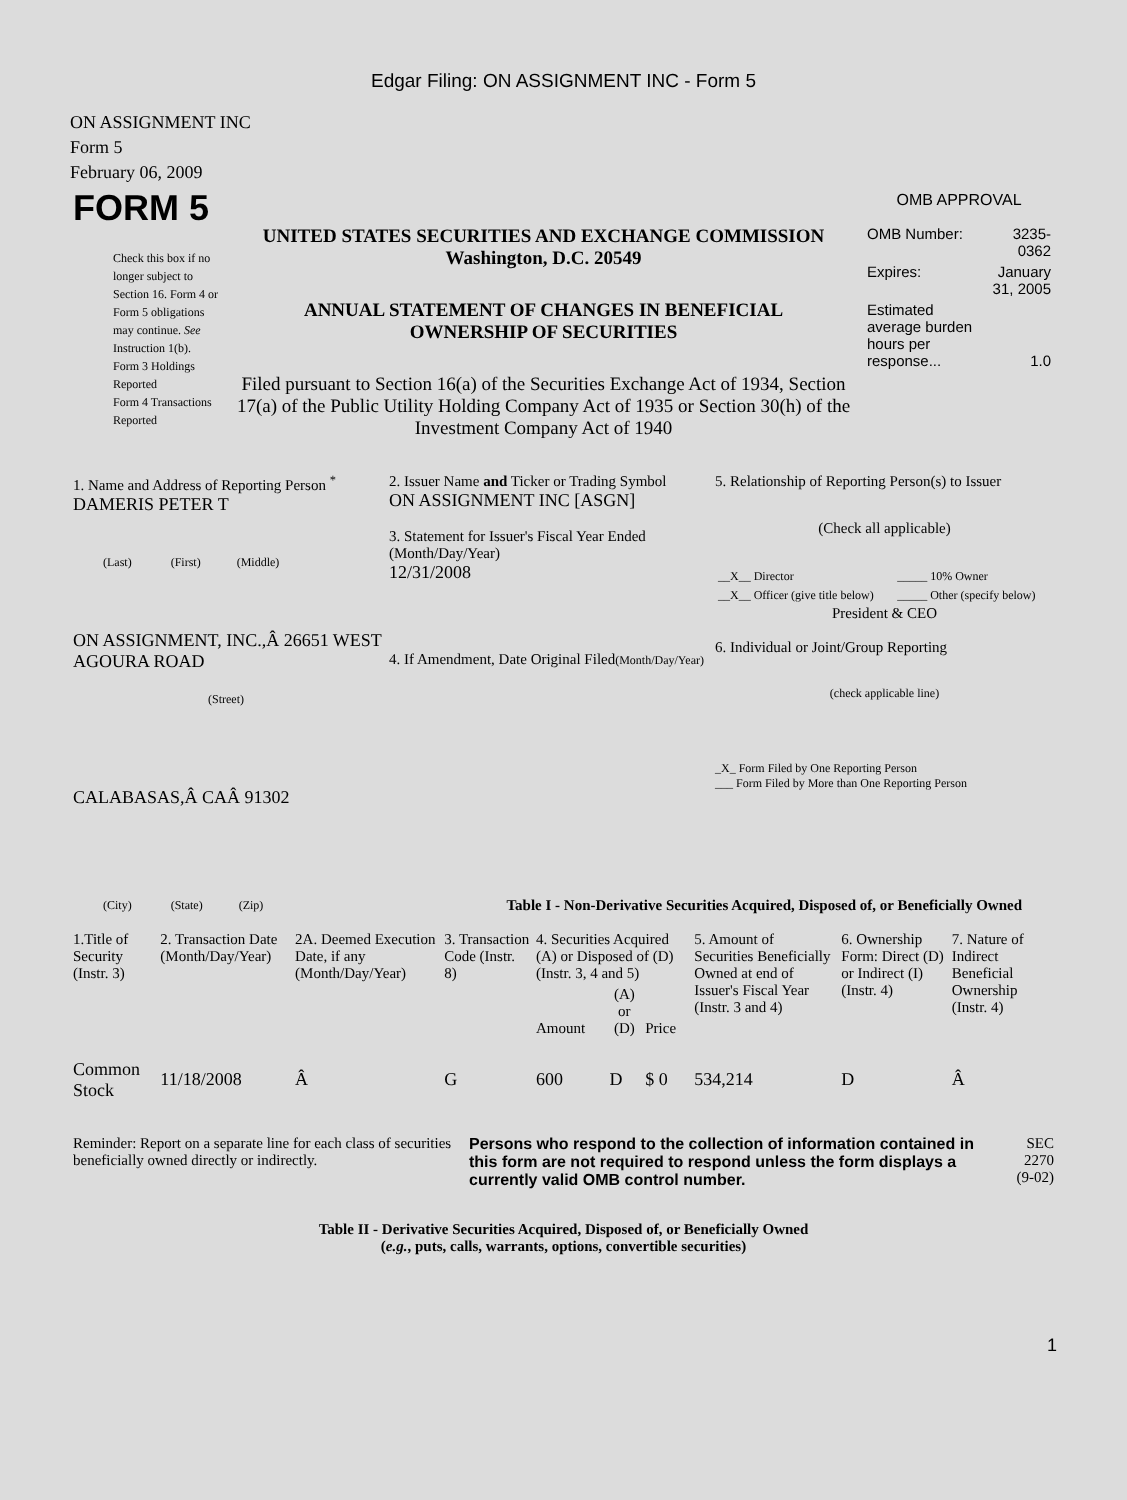Edgar Filing: ON ASSIGNMENT INC - Form 5
ON ASSIGNMENT INC
Form 5
February 06, 2009
| FORM 5 Check this box if no longer subject to Section 16. Form 4 or Form 5 obligations may continue. See Instruction 1(b). Form 3 Holdings Reported Form 4 Transactions Reported | UNITED STATES SECURITIES AND EXCHANGE COMMISSION Washington, D.C. 20549 ANNUAL STATEMENT OF CHANGES IN BENEFICIAL OWNERSHIP OF SECURITIES Filed pursuant to Section 16(a) of the Securities Exchange Act of 1934, Section 17(a) of the Public Utility Holding Company Act of 1935 or Section 30(h) of the Investment Company Act of 1940 | OMB APPROVAL / OMB Number: / 3235-0362 / / Expires: / January 31, 2005 / / Estimated average burden hours per response... / 1.0 / |
| 1. Name and Address of Reporting Person <sup>*</sup> DAMERIS PETER T (Last) (First) (Middle) ON ASSIGNMENT, INC.,Â 26651 WEST AGOURA ROAD (Street) CALABASAS,Â CAÂ 91302 (City) (State) (Zip) | 2. Issuer Name and Ticker or Trading Symbol ON ASSIGNMENT INC [ASGN] 3. Statement for Issuer's Fiscal Year Ended (Month/Day/Year) 12/31/2008 4. If Amendment, Date Original Filed (Month/Day/Year) | 5. Relationship of Reporting Person(s) to Issuer (Check all applicable) / __X__ Director / _____ 10% Owner / / __X__ Officer (give title below) / _____ Other (specify below) / President & CEO 6. Individual or Joint/Group Reporting (check applicable line) _X_ Form Filed by One Reporting Person ___ Form Filed by More than One Reporting Person |
Table I - Non-Derivative Securities Acquired, Disposed of, or Beneficially Owned
| 1.Title of Security (Instr. 3) | 2. Transaction Date (Month/Day/Year) | 2A. Deemed Execution Date, if any (Month/Day/Year) | 3. Transaction Code (Instr. 8) | 4. Securities Acquired (A) or Disposed of (D) (Instr. 3, 4 and 5) | | | 5. Amount of Securities Beneficially Owned at end of Issuer's Fiscal Year (Instr. 3 and 4) | 6. Ownership Form: Direct (D) or Indirect (I) (Instr. 4) | 7. Nature of Indirect Beneficial Ownership (Instr. 4) |
| | | | | Amount | (A) or (D) | Price | | | |
| Common Stock | 11/18/2008 | Â | G | 600 | D | $ 0 | 534,214 | D | Â |
| Reminder: Report on a separate line for each class of securities beneficially owned directly or indirectly. | Persons who respond to the collection of information contained in this form are not required to respond unless the form displays a currently valid OMB control number. | SEC 2270 (9-02) |
Table II - Derivative Securities Acquired, Disposed of, or Beneficially Owned
(e.g., puts, calls, warrants, options, convertible securities)
1